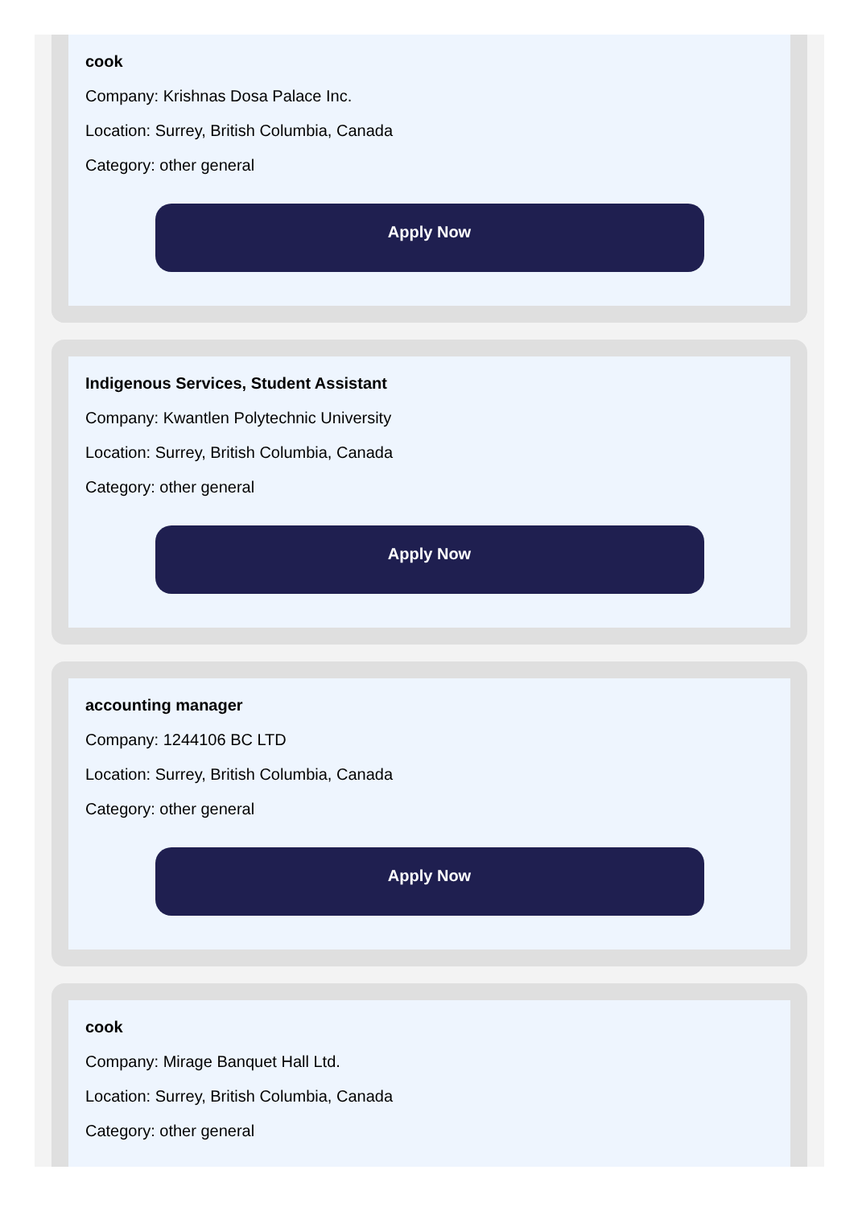cook
Company: Krishnas Dosa Palace Inc.
Location: Surrey, British Columbia, Canada
Category: other general
Apply Now
Indigenous Services, Student Assistant
Company: Kwantlen Polytechnic University
Location: Surrey, British Columbia, Canada
Category: other general
Apply Now
accounting manager
Company: 1244106 BC LTD
Location: Surrey, British Columbia, Canada
Category: other general
Apply Now
cook
Company: Mirage Banquet Hall Ltd.
Location: Surrey, British Columbia, Canada
Category: other general